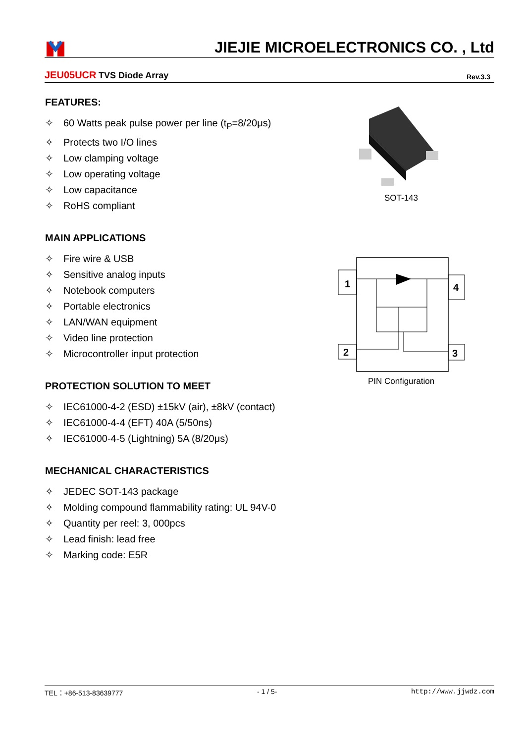JIEJIE MICROELECTRONICS CO. , Ltd
JEU05UCR TVS Diode Array
Rev.3.3
FEATURES:
✧ 60 Watts peak pulse power per line (t<sub>P</sub>=8/20μs)
✧ Protects two I/O lines
✧ Low clamping voltage
✧ Low operating voltage
✧ Low capacitance
✧ RoHS compliant
MAIN APPLICATIONS
✧ Fire wire & USB
✧ Sensitive analog inputs
✧ Notebook computers
✧ Portable electronics
✧ LAN/WAN equipment
✧ Video line protection
✧ Microcontroller input protection
PROTECTION SOLUTION TO MEET
✧ IEC61000-4-2 (ESD) ±15kV (air), ±8kV (contact)
✧ IEC61000-4-4 (EFT) 40A (5/50ns)
✧ IEC61000-4-5 (Lightning) 5A (8/20μs)
MECHANICAL CHARACTERISTICS
✧ JEDEC SOT-143 package
✧ Molding compound flammability rating: UL 94V-0
✧ Quantity per reel: 3, 000pcs
✧ Lead finish: lead free
✧ Marking code: E5R
SOT-143
1
4
2
3
PIN Configuration
TEL：+86-513-83639777 - 1 / 5- http://www.jjwdz.com